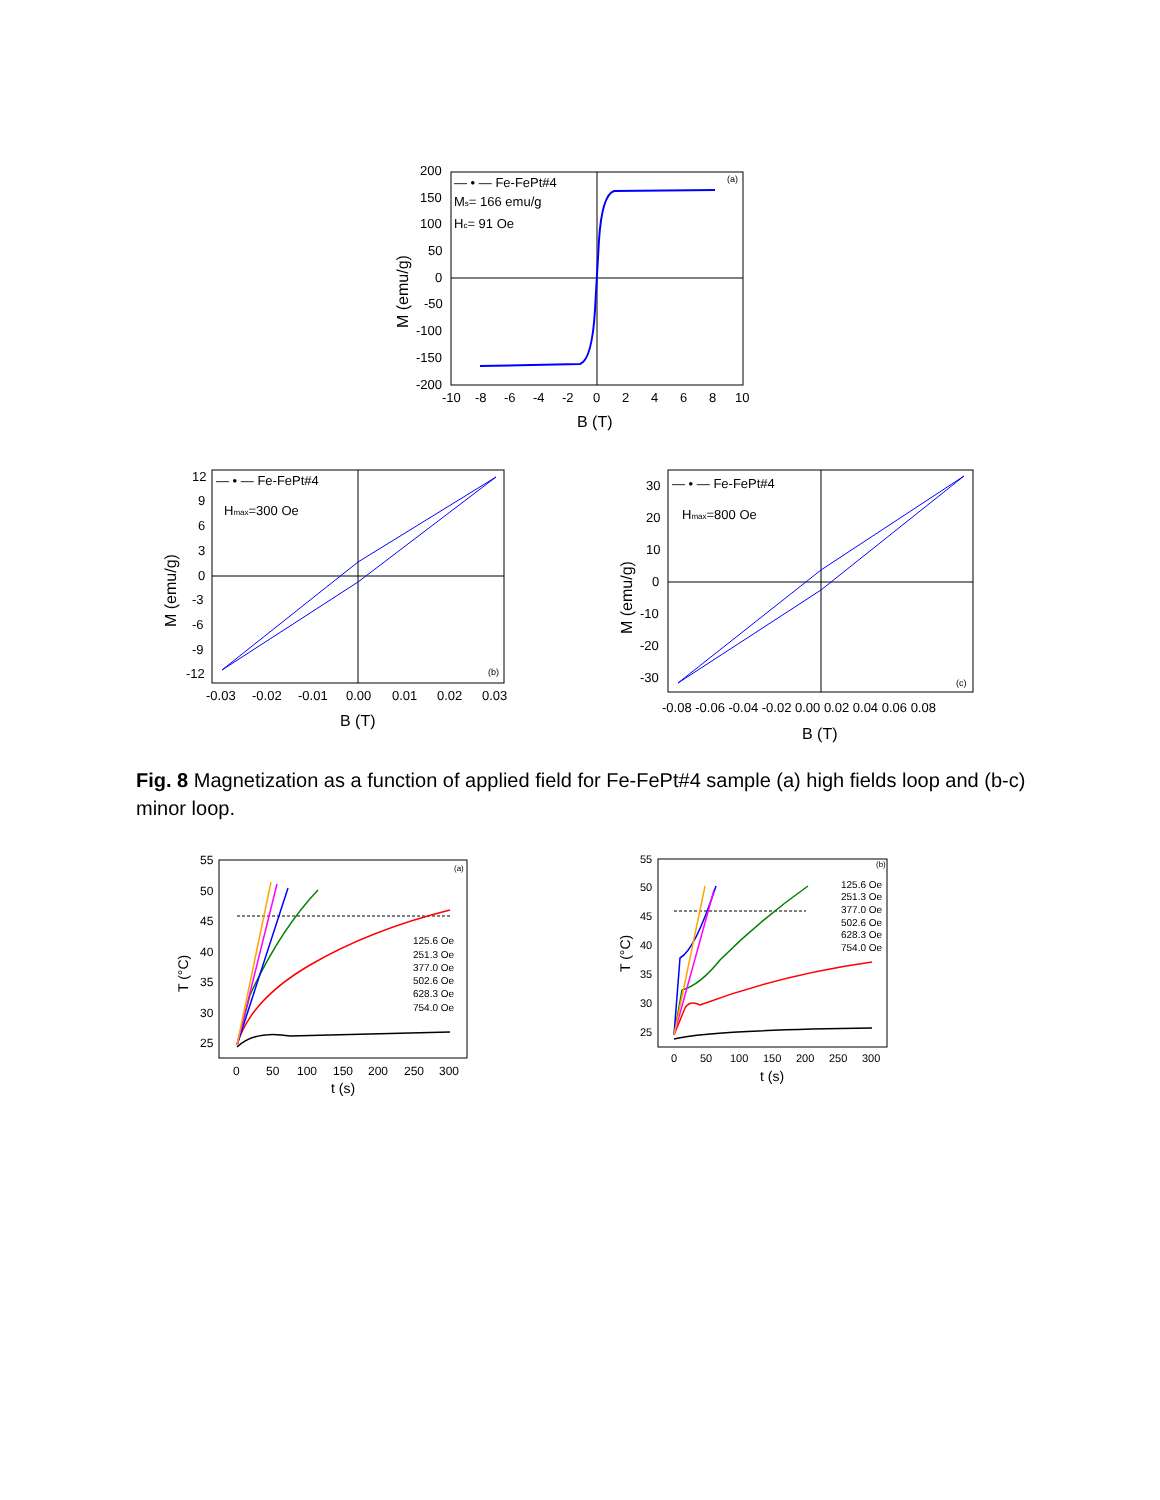200
150
100
50
0
-50
-100
-150
-200
-10
-8
-6
-4
-2
0
2
4
6
8
10
— • — Fe-FePt#4
Ms= 166 emu/g
Hc= 91 Oe
(a)
B (T)
M (emu/g)
12
9
6
3
0
-3
-6
-9
-12
-0.03
-0.02
-0.01
0.00
0.01
0.02
0.03
— • — Fe-FePt#4
Hmax=300 Oe
(b)
B (T)
M (emu/g)
30
20
10
0
-10
-20
-30
-0.08 -0.06 -0.04 -0.02 0.00 0.02 0.04 0.06 0.08
— • — Fe-FePt#4
Hmax=800 Oe
(c)
B (T)
M (emu/g)
Fig. 8 Magnetization as a function of applied field for Fe-FePt#4 sample (a) high fields loop and (b-c) minor loop.
55
50
45
40
35
30
25
0
50
100
150
200
250
300
125.6 Oe
251.3 Oe
377.0 Oe
502.6 Oe
628.3 Oe
754.0 Oe
(a)
t (s)
T (°C)
55
50
45
40
35
30
25
0
50
100
150
200
250
300
125.6 Oe
251.3 Oe
377.0 Oe
502.6 Oe
628.3 Oe
754.0 Oe
(b)
t (s)
T (°C)